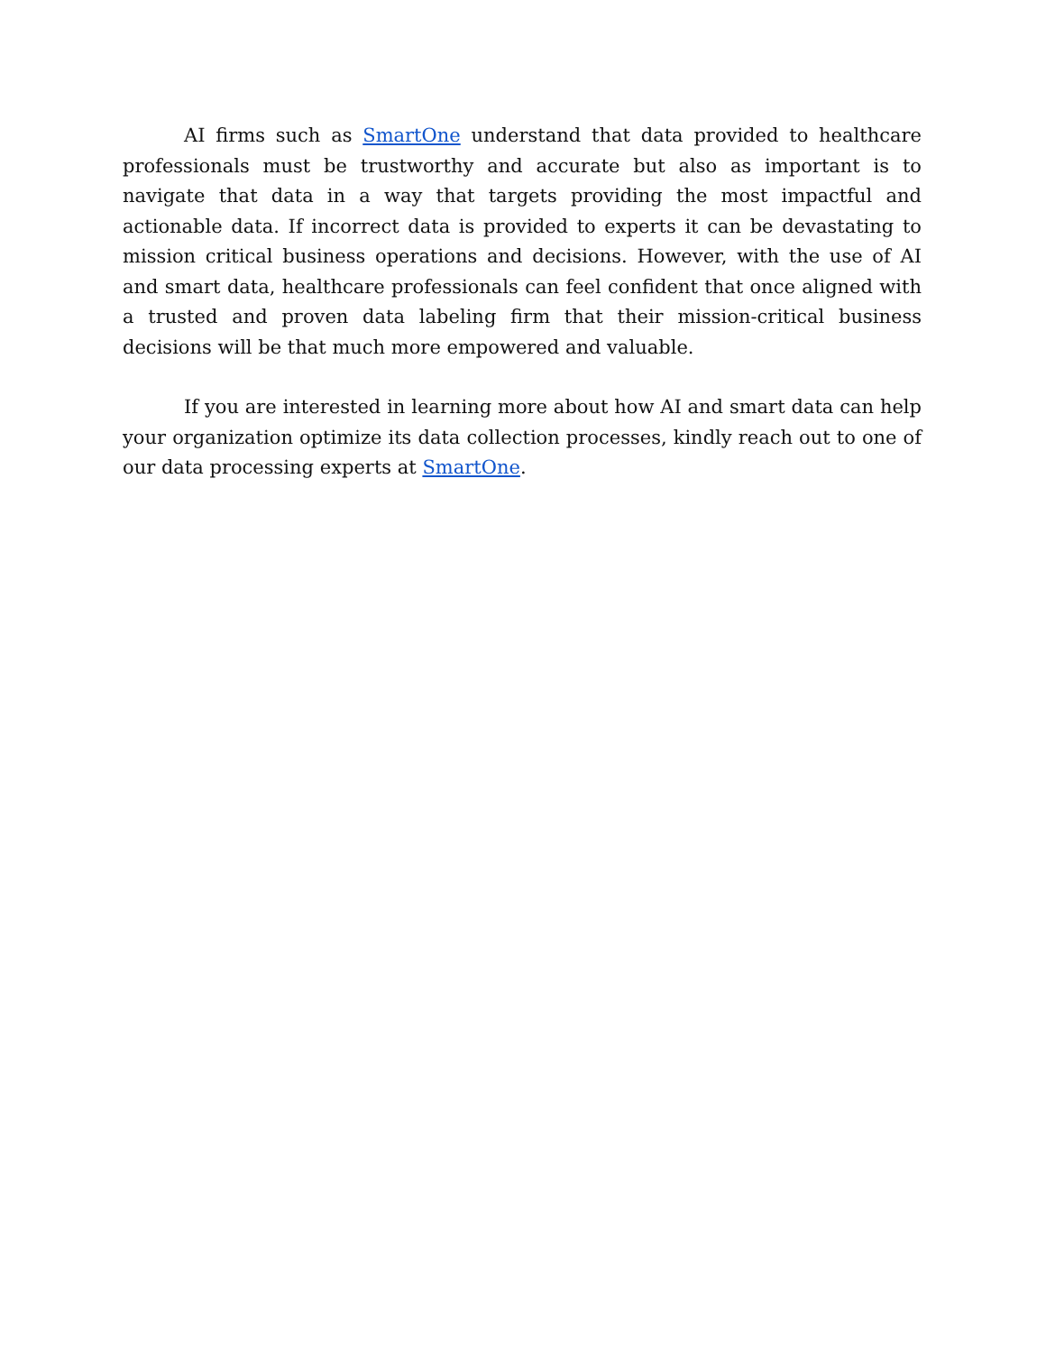AI firms such as SmartOne understand that data provided to healthcare professionals must be trustworthy and accurate but also as important is to navigate that data in a way that targets providing the most impactful and actionable data. If incorrect data is provided to experts it can be devastating to mission critical business operations and decisions. However, with the use of AI and smart data, healthcare professionals can feel confident that once aligned with a trusted and proven data labeling firm that their mission-critical business decisions will be that much more empowered and valuable.
If you are interested in learning more about how AI and smart data can help your organization optimize its data collection processes, kindly reach out to one of our data processing experts at SmartOne.